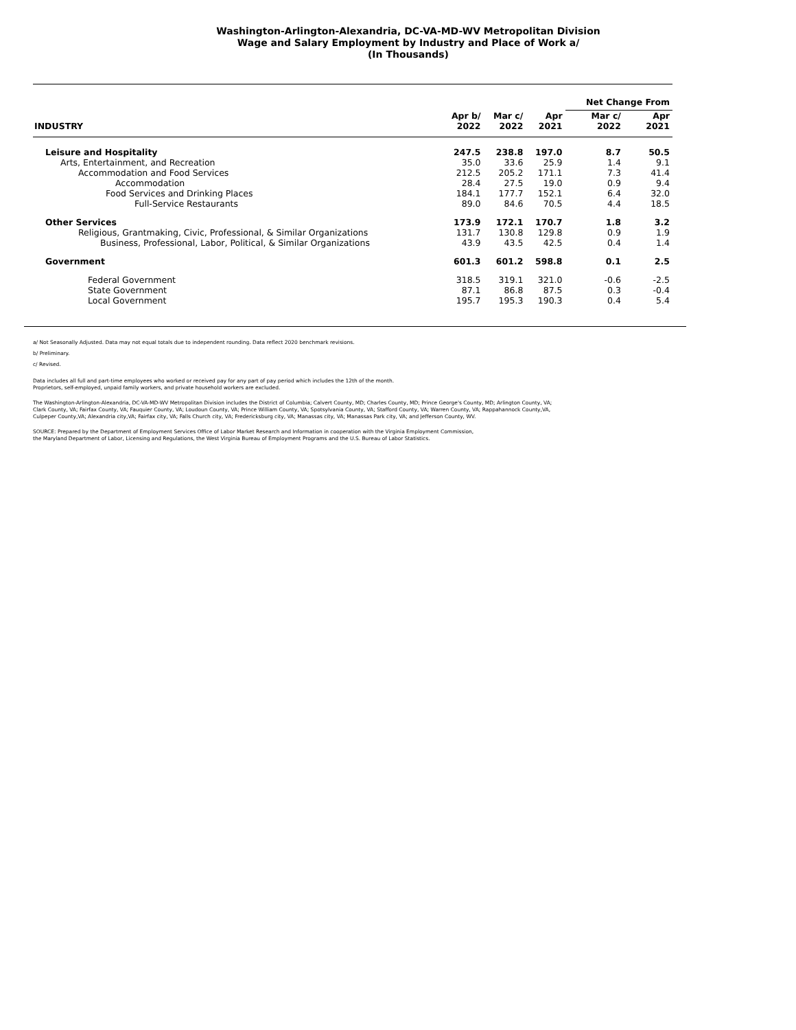Washington-Arlington-Alexandria, DC-VA-MD-WV Metropolitan Division
Wage and Salary Employment by Industry and Place of Work a/
(In Thousands)
| | | | | Net Change From | |
| --- | --- | --- | --- | --- | --- |
| INDUSTRY | Apr b/ 2022 | Mar c/ 2022 | Apr 2021 | Mar c/ 2022 | Apr 2021 |
| Leisure and Hospitality | 247.5 | 238.8 | 197.0 | 8.7 | 50.5 |
| Arts, Entertainment, and Recreation | 35.0 | 33.6 | 25.9 | 1.4 | 9.1 |
| Accommodation and Food Services | 212.5 | 205.2 | 171.1 | 7.3 | 41.4 |
| Accommodation | 28.4 | 27.5 | 19.0 | 0.9 | 9.4 |
| Food Services and Drinking Places | 184.1 | 177.7 | 152.1 | 6.4 | 32.0 |
| Full-Service Restaurants | 89.0 | 84.6 | 70.5 | 4.4 | 18.5 |
| Other Services | 173.9 | 172.1 | 170.7 | 1.8 | 3.2 |
| Religious, Grantmaking, Civic, Professional, & Similar Organizations | 131.7 | 130.8 | 129.8 | 0.9 | 1.9 |
| Business, Professional, Labor, Political, & Similar Organizations | 43.9 | 43.5 | 42.5 | 0.4 | 1.4 |
| Government | 601.3 | 601.2 | 598.8 | 0.1 | 2.5 |
| Federal Government | 318.5 | 319.1 | 321.0 | -0.6 | -2.5 |
| State Government | 87.1 | 86.8 | 87.5 | 0.3 | -0.4 |
| Local Government | 195.7 | 195.3 | 190.3 | 0.4 | 5.4 |
a/ Not Seasonally Adjusted. Data may not equal totals due to independent rounding. Data reflect 2020 benchmark revisions.
b/ Preliminary.
c/ Revised.
Data includes all full and part-time employees who worked or received pay for any part of pay period which includes the 12th of the month.
Proprietors, self-employed, unpaid family workers, and private household workers are excluded.
The Washington-Arlington-Alexandria, DC-VA-MD-WV Metropolitan Division includes the District of Columbia; Calvert County, MD; Charles County, MD; Prince George's County, MD; Arlington County, VA;
Clark County, VA; Fairfax County, VA; Fauquier County, VA; Loudoun County, VA; Prince William County, VA; Spotsylvania County, VA; Stafford County, VA; Warren County, VA; Rappahannock County,VA,
Culpeper County,VA; Alexandria city,VA; Fairfax city, VA; Falls Church city, VA; Fredericksburg city, VA; Manassas city, VA; Manassas Park city, VA; and Jefferson County, WV.
SOURCE: Prepared by the Department of Employment Services Office of Labor Market Research and Information in cooperation with the Virginia Employment Commission,
the Maryland Department of Labor, Licensing and Regulations, the West Virginia Bureau of Employment Programs and the U.S. Bureau of Labor Statistics.